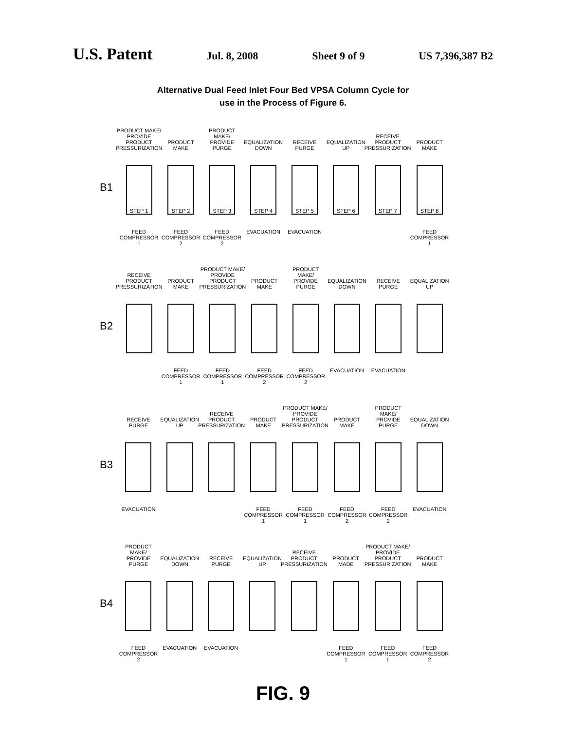U.S. Patent
Jul. 8, 2008 Sheet 9 of 9 US 7,396,387 B2
Alternative Dual Feed Inlet Four Bed VPSA Column Cycle for
use in the Process of Figure 6.
B1
PRODUCT MAKE/ PROVIDE PRODUCT PRESSURIZATION
STEP 1
FEED COMPRESSOR 1
PRODUCT MAKE
STEP 2
FEED COMPRESSOR 2
PRODUCT MAKE/ PROVIDE PURGE
STEP 3
FEED COMPRESSOR 2
EQUALIZATION DOWN
STEP 4
EVACUATION
RECEIVE PURGE
STEP 5
EVACUATION
EQUALIZATION UP
STEP 6
RECEIVE PRODUCT PRESSURIZATION
STEP 7
PRODUCT MAKE
STEP 8
FEED COMPRESSOR 1
B2
RECEIVE PRODUCT PRESSURIZATION
PRODUCT MAKE
FEED COMPRESSOR 1
PRODUCT MAKE/ PROVIDE PRODUCT PRESSURIZATION
FEED COMPRESSOR 1
PRODUCT MAKE
FEED COMPRESSOR 2
PRODUCT MAKE/ PROVIDE PURGE
FEED COMPRESSOR 2
EQUALIZATION DOWN
EVACUATION
RECEIVE PURGE
EVACUATION
EQUALIZATION UP
B3
RECEIVE PURGE
EVACUATION
EQUALIZATION UP
RECEIVE PRODUCT PRESSURIZATION
PRODUCT MAKE
FEED COMPRESSOR 1
PRODUCT MAKE/ PROVIDE PRODUCT PRESSURIZATION
FEED COMPRESSOR 1
PRODUCT MAKE
FEED COMPRESSOR 2
PRODUCT MAKE/ PROVIDE PURGE
FEED COMPRESSOR 2
EQUALIZATION DOWN
EVACUATION
B4
PRODUCT MAKE/ PROVIDE PURGE
FEED COMPRESSOR 2
EQUALIZATION DOWN
EVACUATION
RECEIVE PURGE
EVACUATION
EQUALIZATION UP
RECEIVE PRODUCT PRESSURIZATION
PRODUCT MADE
FEED COMPRESSOR 1
PRODUCT MAKE/ PROVIDE PRODUCT PRESSURIZATION
FEED COMPRESSOR 1
PRODUCT MAKE
FEED COMPRESSOR 2
FIG. 9